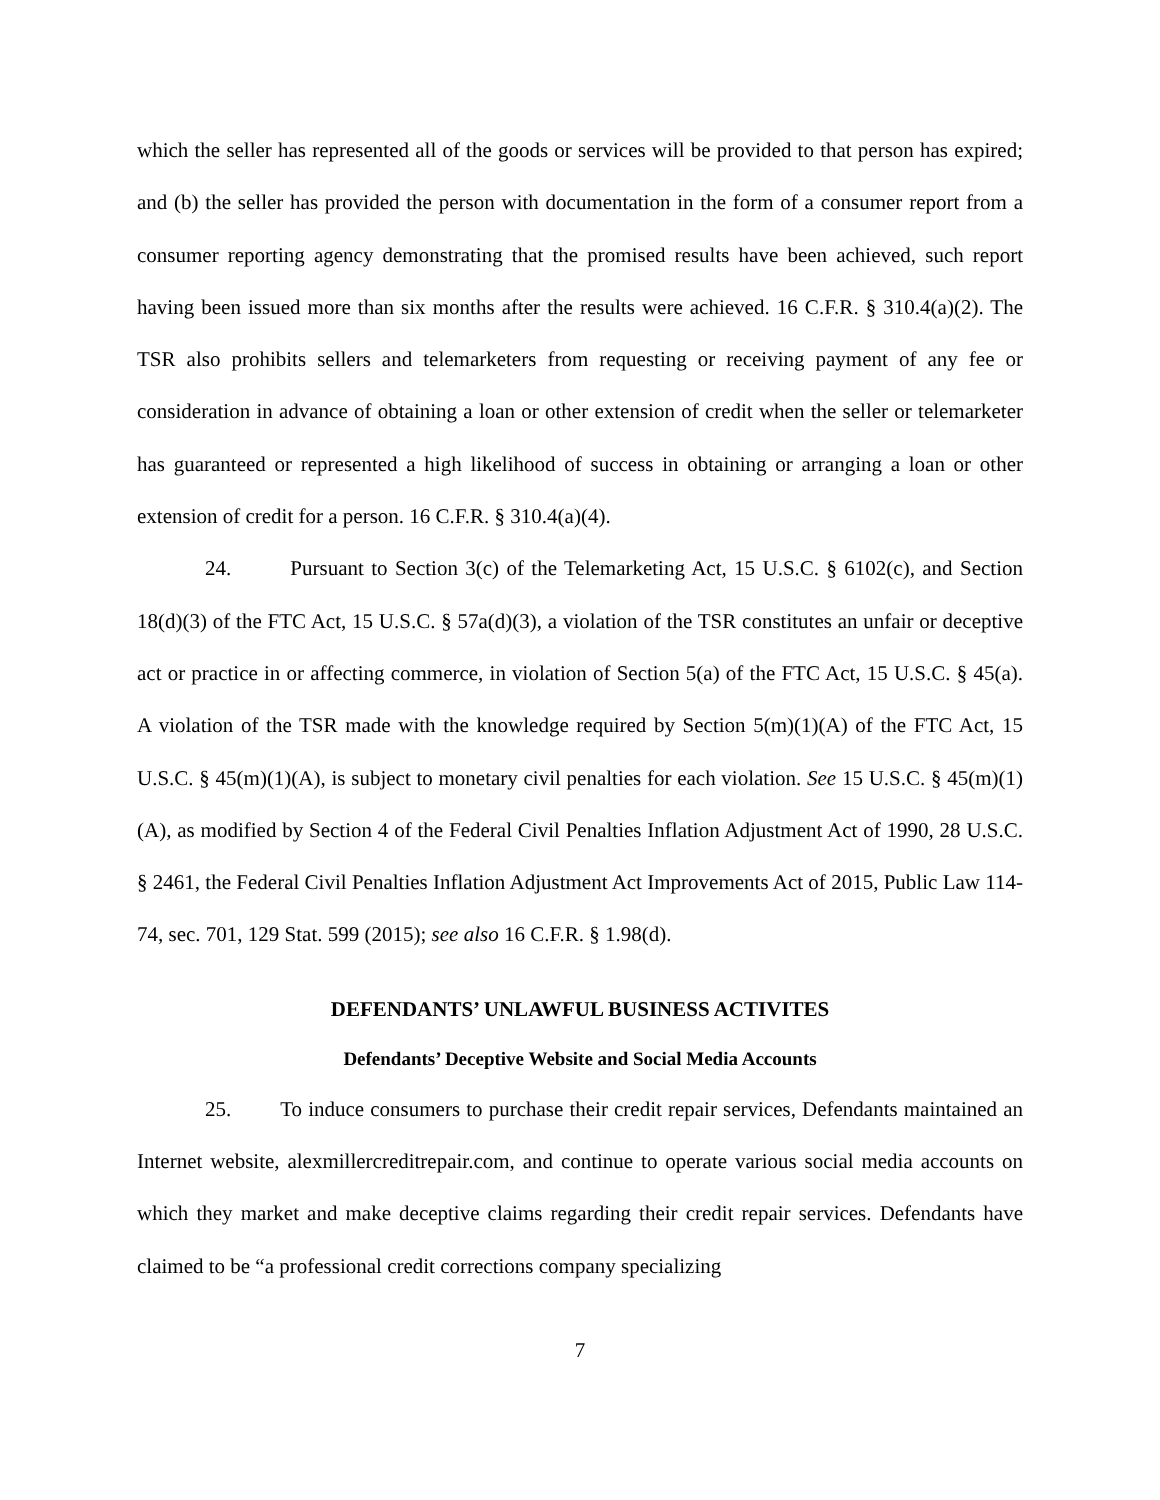which the seller has represented all of the goods or services will be provided to that person has expired; and (b) the seller has provided the person with documentation in the form of a consumer report from a consumer reporting agency demonstrating that the promised results have been achieved, such report having been issued more than six months after the results were achieved. 16 C.F.R. § 310.4(a)(2). The TSR also prohibits sellers and telemarketers from requesting or receiving payment of any fee or consideration in advance of obtaining a loan or other extension of credit when the seller or telemarketer has guaranteed or represented a high likelihood of success in obtaining or arranging a loan or other extension of credit for a person. 16 C.F.R. § 310.4(a)(4).
24. Pursuant to Section 3(c) of the Telemarketing Act, 15 U.S.C. § 6102(c), and Section 18(d)(3) of the FTC Act, 15 U.S.C. § 57a(d)(3), a violation of the TSR constitutes an unfair or deceptive act or practice in or affecting commerce, in violation of Section 5(a) of the FTC Act, 15 U.S.C. § 45(a). A violation of the TSR made with the knowledge required by Section 5(m)(1)(A) of the FTC Act, 15 U.S.C. § 45(m)(1)(A), is subject to monetary civil penalties for each violation. See 15 U.S.C. § 45(m)(1)(A), as modified by Section 4 of the Federal Civil Penalties Inflation Adjustment Act of 1990, 28 U.S.C. § 2461, the Federal Civil Penalties Inflation Adjustment Act Improvements Act of 2015, Public Law 114-74, sec. 701, 129 Stat. 599 (2015); see also 16 C.F.R. § 1.98(d).
DEFENDANTS’ UNLAWFUL BUSINESS ACTIVITES
Defendants’ Deceptive Website and Social Media Accounts
25. To induce consumers to purchase their credit repair services, Defendants maintained an Internet website, alexmillercreditrepair.com, and continue to operate various social media accounts on which they market and make deceptive claims regarding their credit repair services. Defendants have claimed to be “a professional credit corrections company specializing
7